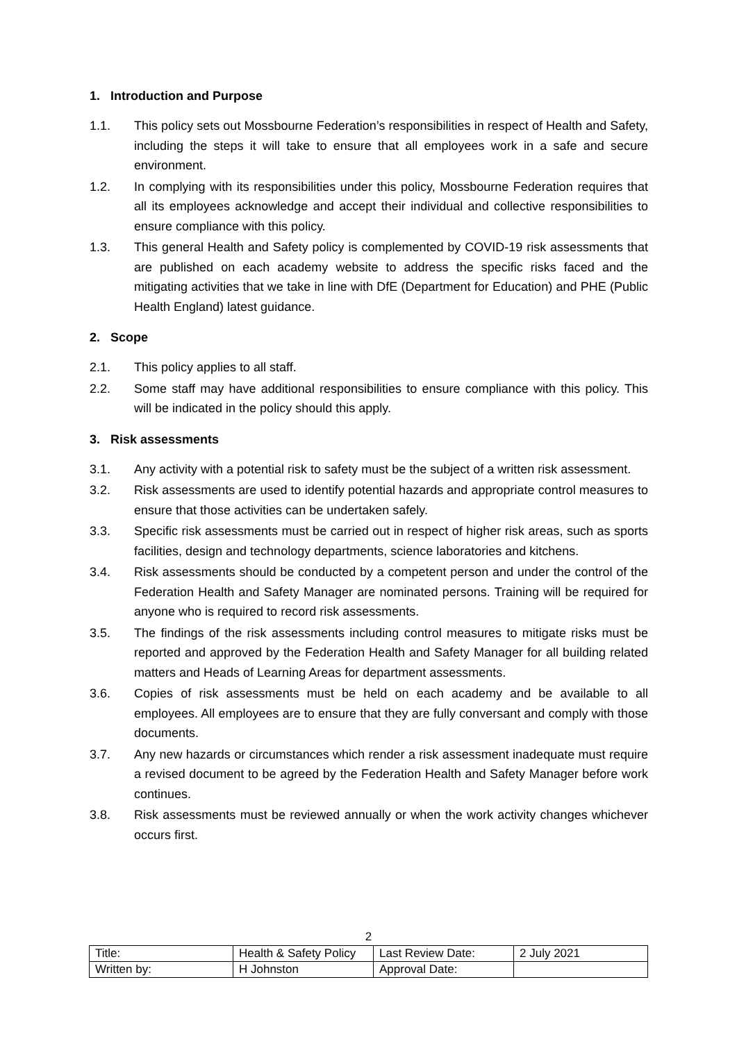1. Introduction and Purpose
1.1. This policy sets out Mossbourne Federation’s responsibilities in respect of Health and Safety, including the steps it will take to ensure that all employees work in a safe and secure environment.
1.2. In complying with its responsibilities under this policy, Mossbourne Federation requires that all its employees acknowledge and accept their individual and collective responsibilities to ensure compliance with this policy.
1.3. This general Health and Safety policy is complemented by COVID-19 risk assessments that are published on each academy website to address the specific risks faced and the mitigating activities that we take in line with DfE (Department for Education) and PHE (Public Health England) latest guidance.
2. Scope
2.1. This policy applies to all staff.
2.2. Some staff may have additional responsibilities to ensure compliance with this policy. This will be indicated in the policy should this apply.
3. Risk assessments
3.1. Any activity with a potential risk to safety must be the subject of a written risk assessment.
3.2. Risk assessments are used to identify potential hazards and appropriate control measures to ensure that those activities can be undertaken safely.
3.3. Specific risk assessments must be carried out in respect of higher risk areas, such as sports facilities, design and technology departments, science laboratories and kitchens.
3.4. Risk assessments should be conducted by a competent person and under the control of the Federation Health and Safety Manager are nominated persons. Training will be required for anyone who is required to record risk assessments.
3.5. The findings of the risk assessments including control measures to mitigate risks must be reported and approved by the Federation Health and Safety Manager for all building related matters and Heads of Learning Areas for department assessments.
3.6. Copies of risk assessments must be held on each academy and be available to all employees. All employees are to ensure that they are fully conversant and comply with those documents.
3.7. Any new hazards or circumstances which render a risk assessment inadequate must require a revised document to be agreed by the Federation Health and Safety Manager before work continues.
3.8. Risk assessments must be reviewed annually or when the work activity changes whichever occurs first.
2
| Title: | Health & Safety Policy | Last Review Date: | 2 July 2021 |
| Written by: | H Johnston | Approval Date: | |